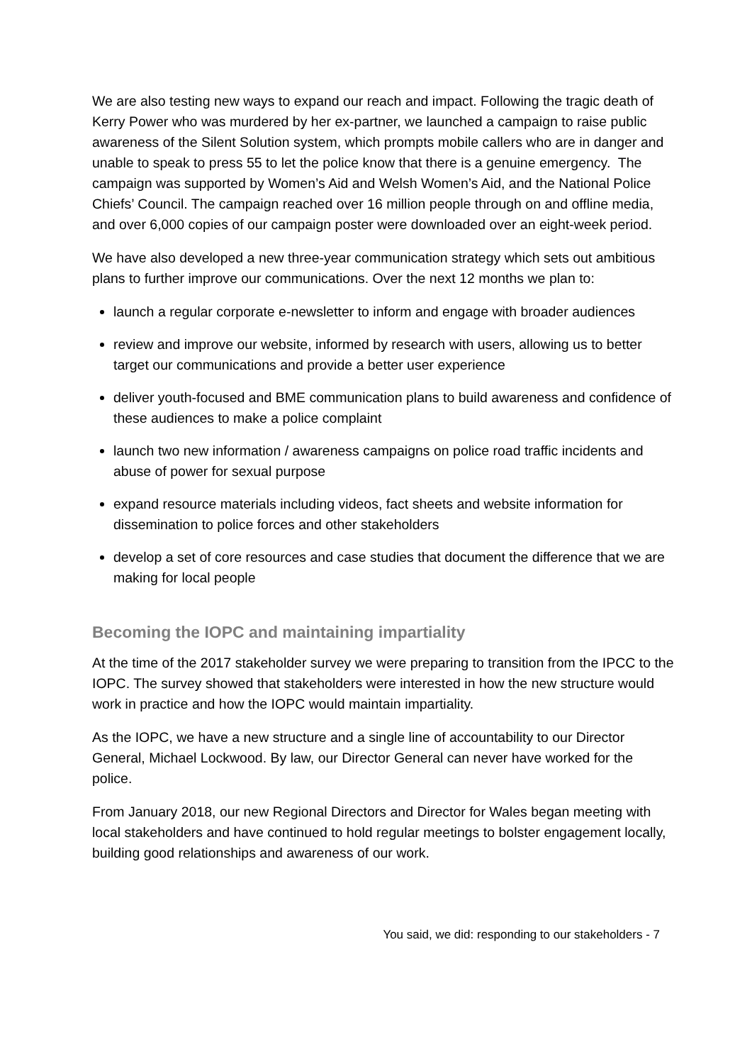We are also testing new ways to expand our reach and impact. Following the tragic death of Kerry Power who was murdered by her ex-partner, we launched a campaign to raise public awareness of the Silent Solution system, which prompts mobile callers who are in danger and unable to speak to press 55 to let the police know that there is a genuine emergency. The campaign was supported by Women’s Aid and Welsh Women’s Aid, and the National Police Chiefs’ Council. The campaign reached over 16 million people through on and offline media, and over 6,000 copies of our campaign poster were downloaded over an eight-week period.
We have also developed a new three-year communication strategy which sets out ambitious plans to further improve our communications. Over the next 12 months we plan to:
launch a regular corporate e-newsletter to inform and engage with broader audiences
review and improve our website, informed by research with users, allowing us to better target our communications and provide a better user experience
deliver youth-focused and BME communication plans to build awareness and confidence of these audiences to make a police complaint
launch two new information / awareness campaigns on police road traffic incidents and abuse of power for sexual purpose
expand resource materials including videos, fact sheets and website information for dissemination to police forces and other stakeholders
develop a set of core resources and case studies that document the difference that we are making for local people
Becoming the IOPC and maintaining impartiality
At the time of the 2017 stakeholder survey we were preparing to transition from the IPCC to the IOPC. The survey showed that stakeholders were interested in how the new structure would work in practice and how the IOPC would maintain impartiality.
As the IOPC, we have a new structure and a single line of accountability to our Director General, Michael Lockwood. By law, our Director General can never have worked for the police.
From January 2018, our new Regional Directors and Director for Wales began meeting with local stakeholders and have continued to hold regular meetings to bolster engagement locally, building good relationships and awareness of our work.
You said, we did: responding to our stakeholders - 7